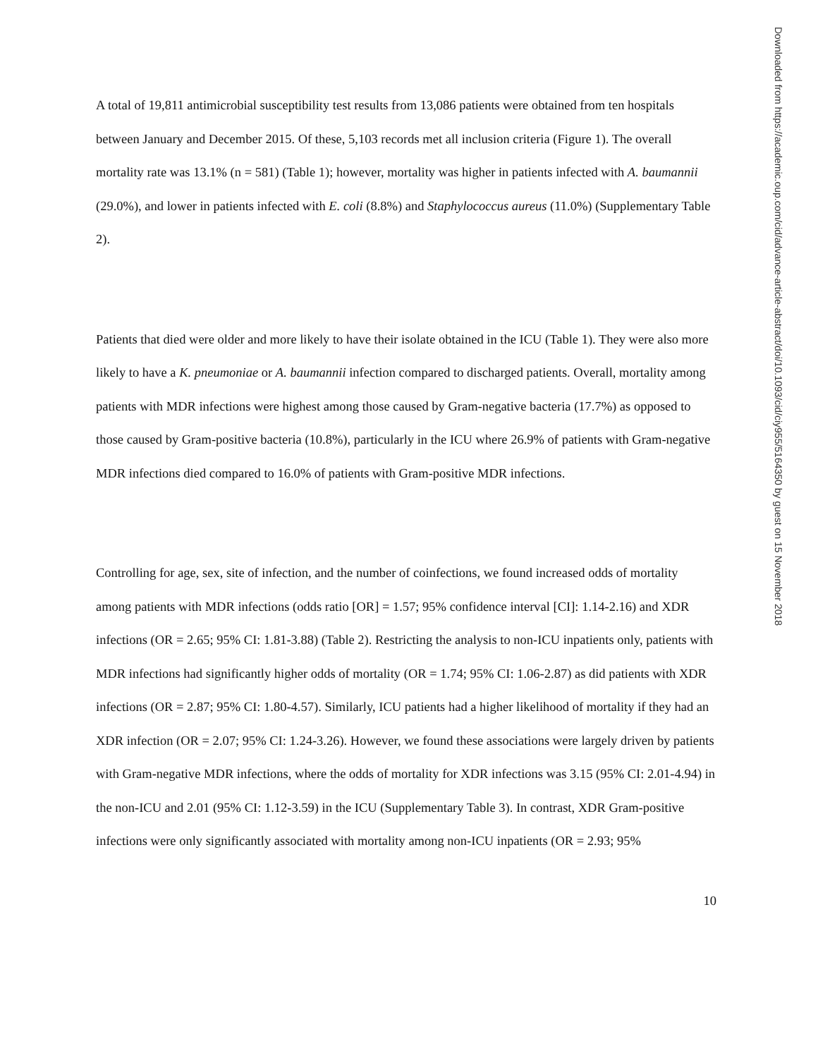A total of 19,811 antimicrobial susceptibility test results from 13,086 patients were obtained from ten hospitals between January and December 2015. Of these, 5,103 records met all inclusion criteria (Figure 1). The overall mortality rate was 13.1% (n = 581) (Table 1); however, mortality was higher in patients infected with A. baumannii (29.0%), and lower in patients infected with E. coli (8.8%) and Staphylococcus aureus (11.0%) (Supplementary Table 2).
Patients that died were older and more likely to have their isolate obtained in the ICU (Table 1). They were also more likely to have a K. pneumoniae or A. baumannii infection compared to discharged patients. Overall, mortality among patients with MDR infections were highest among those caused by Gram-negative bacteria (17.7%) as opposed to those caused by Gram-positive bacteria (10.8%), particularly in the ICU where 26.9% of patients with Gram-negative MDR infections died compared to 16.0% of patients with Gram-positive MDR infections.
Controlling for age, sex, site of infection, and the number of coinfections, we found increased odds of mortality among patients with MDR infections (odds ratio [OR] = 1.57; 95% confidence interval [CI]: 1.14-2.16) and XDR infections (OR = 2.65; 95% CI: 1.81-3.88) (Table 2). Restricting the analysis to non-ICU inpatients only, patients with MDR infections had significantly higher odds of mortality (OR = 1.74; 95% CI: 1.06-2.87) as did patients with XDR infections (OR = 2.87; 95% CI: 1.80-4.57). Similarly, ICU patients had a higher likelihood of mortality if they had an XDR infection (OR = 2.07; 95% CI: 1.24-3.26). However, we found these associations were largely driven by patients with Gram-negative MDR infections, where the odds of mortality for XDR infections was 3.15 (95% CI: 2.01-4.94) in the non-ICU and 2.01 (95% CI: 1.12-3.59) in the ICU (Supplementary Table 3). In contrast, XDR Gram-positive infections were only significantly associated with mortality among non-ICU inpatients (OR = 2.93; 95%
10
Downloaded from https://academic.oup.com/cid/advance-article-abstract/doi/10.1093/cid/ciy955/5164350 by guest on 15 November 2018